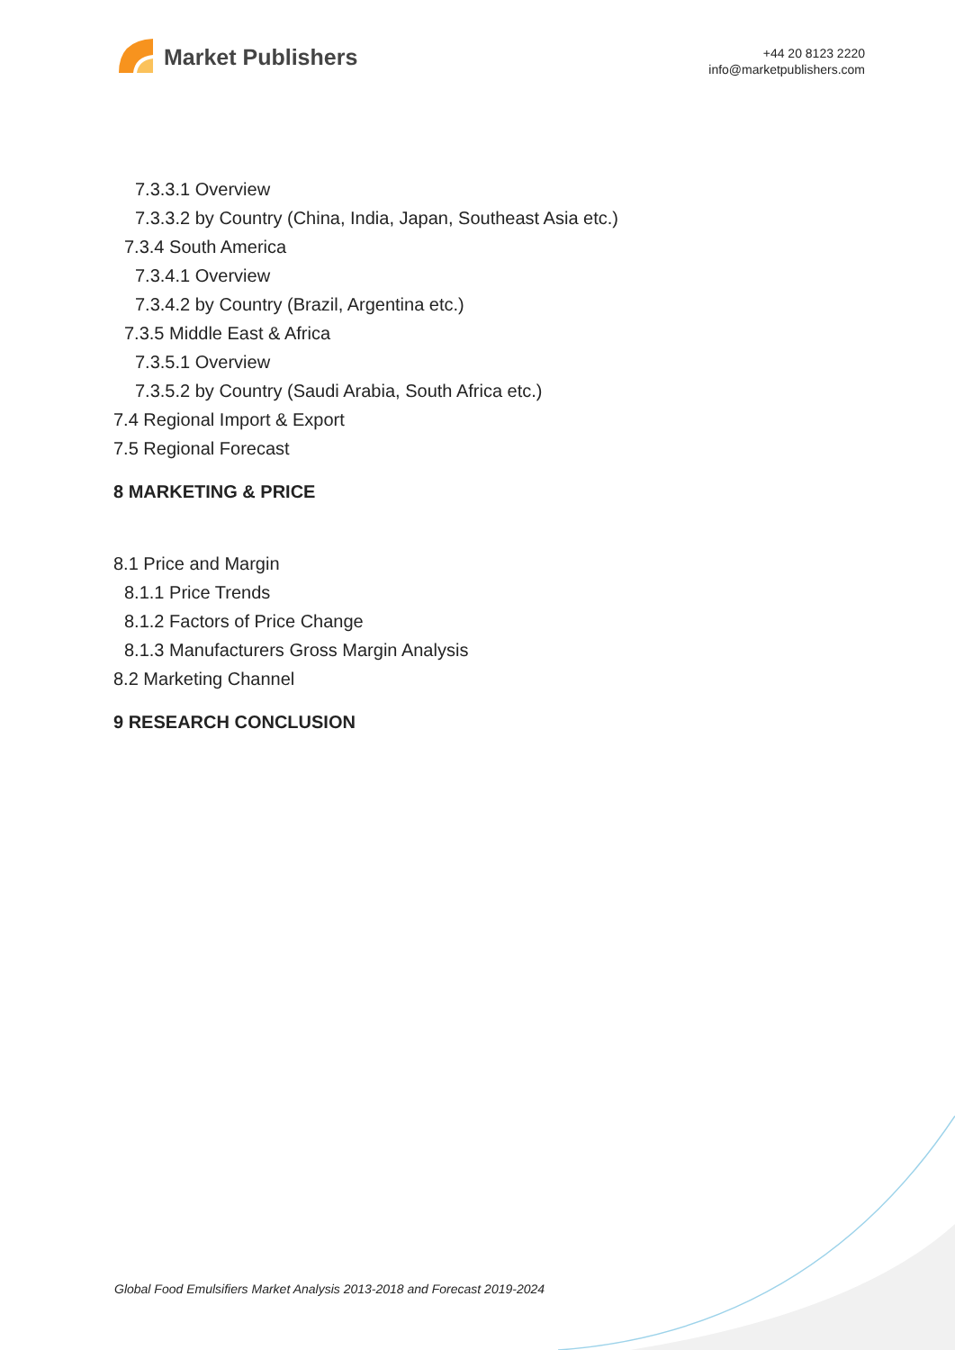Market Publishers
+44 20 8123 2220
info@marketpublishers.com
7.3.3.1 Overview
7.3.3.2 by Country (China, India, Japan, Southeast Asia etc.)
7.3.4 South America
7.3.4.1 Overview
7.3.4.2 by Country (Brazil, Argentina etc.)
7.3.5 Middle East & Africa
7.3.5.1 Overview
7.3.5.2 by Country (Saudi Arabia, South Africa etc.)
7.4 Regional Import & Export
7.5 Regional Forecast
8 MARKETING & PRICE
8.1 Price and Margin
8.1.1 Price Trends
8.1.2 Factors of Price Change
8.1.3 Manufacturers Gross Margin Analysis
8.2 Marketing Channel
9 RESEARCH CONCLUSION
Global Food Emulsifiers Market Analysis 2013-2018 and Forecast 2019-2024